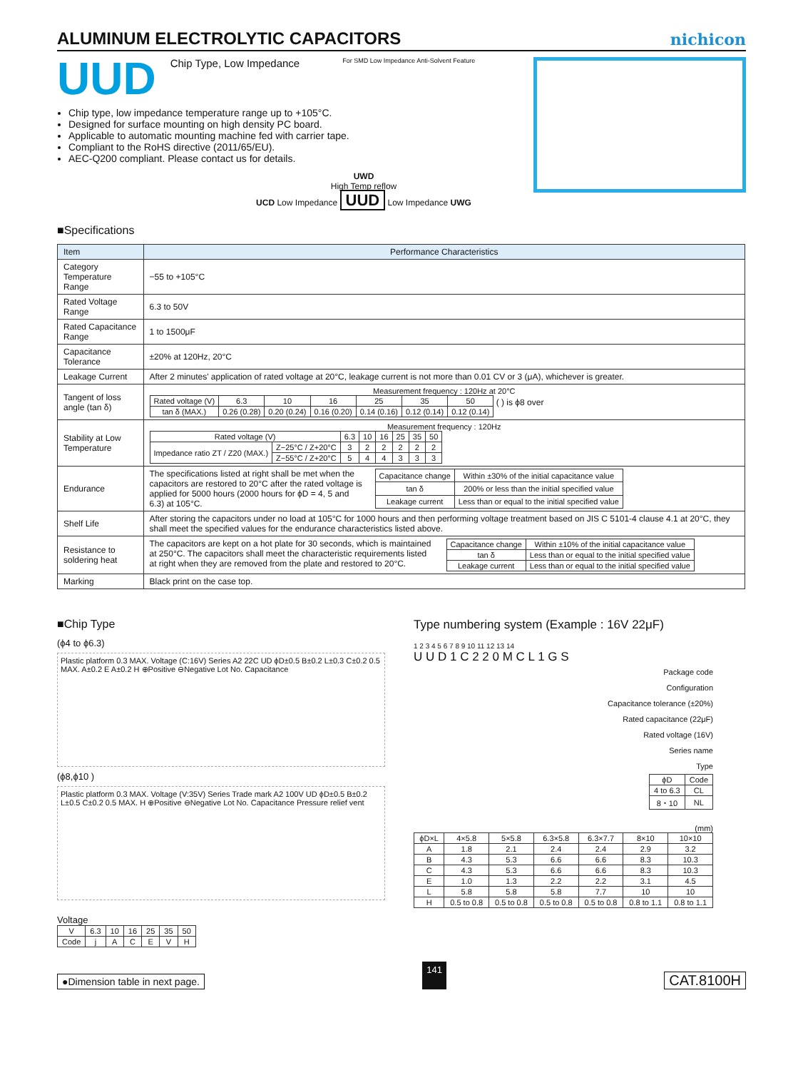ALUMINUM ELECTROLYTIC CAPACITORS
nichicon
UUD Chip Type, Low Impedance For SMD Low Impedance Anti-Solvent Feature
Chip type, low impedance temperature range up to +105°C.
Designed for surface mounting on high density PC board.
Applicable to automatic mounting machine fed with carrier tape.
Compliant to the RoHS directive (2011/65/EU).
AEC-Q200 compliant. Please contact us for details.
UWD
High Temp reflow
UCD Low Impedance UUD Low Impedance UWG
■Specifications
| Item | Performance Characteristics |
| --- | --- |
| Category Temperature Range | −55 to +105°C |
| Rated Voltage Range | 6.3 to 50V |
| Rated Capacitance Range | 1 to 1500μF |
| Capacitance Tolerance | ±20% at 120Hz, 20°C |
| Leakage Current | After 2 minutes' application of rated voltage at 20°C, leakage current is not more than 0.01 CV or 3 (μA), whichever is greater. |
| Tangent of loss angle (tan δ) | Measurement frequency : 120Hz at 20°C / Rated voltage (V) / 6.3 / 10 / 16 / 25 / 35 / 50 / / tan δ (MAX.) / 0.26 (0.28) / 0.20 (0.24) / 0.16 (0.20) / 0.14 (0.16) / 0.12 (0.14) / 0.12 (0.14) / ( ) is ϕ8 over |
| Stability at Low Temperature | Measurement frequency : 120Hz / Rated voltage (V) / / 6.3 / 10 / 16 / 25 / 35 / 50 / / Impedance ratio ZT / Z20 (MAX.) / Z−25°C / Z+20°C / 3 / 2 / 2 / 2 / 2 / 2 / / / Z−55°C / Z+20°C / 5 / 4 / 4 / 3 / 3 / 3 / |
| Endurance | The specifications listed at right shall be met when the capacitors are restored to 20°C after the rated voltage is applied for 5000 hours (2000 hours for ϕD = 4, 5 and 6.3) at 105°C. / Capacitance change / Within ±30% of the initial capacitance value / / tan δ / 200% or less than the initial specified value / / Leakage current / Less than or equal to the initial specified value / |
| Shelf Life | After storing the capacitors under no load at 105°C for 1000 hours and then performing voltage treatment based on JIS C 5101-4 clause 4.1 at 20°C, they shall meet the specified values for the endurance characteristics listed above. |
| Resistance to soldering heat | The capacitors are kept on a hot plate for 30 seconds, which is maintained at 250°C. The capacitors shall meet the characteristic requirements listed at right when they are removed from the plate and restored to 20°C. / Capacitance change / Within ±10% of the initial capacitance value / / tan δ / Less than or equal to the initial specified value / / Leakage current / Less than or equal to the initial specified value / |
| Marking | Black print on the case top. |
■Chip Type
(ϕ4 to ϕ6.3)
Plastic platform 0.3 MAX. Voltage (C:16V) Series A2 22C UD ϕD±0.5 B±0.2 L±0.3 C±0.2 0.5 MAX. A±0.2 E A±0.2 H ⊕Positive ⊖Negative Lot No. Capacitance
(ϕ8,ϕ10 )
Plastic platform 0.3 MAX. Voltage (V:35V) Series Trade mark A2 100V UD ϕD±0.5 B±0.2 L±0.5 C±0.2 0.5 MAX. H ⊕Positive ⊖Negative Lot No. Capacitance Pressure relief vent
Voltage
| V | 6.3 | 10 | 16 | 25 | 35 | 50 |
| Code | j | A | C | E | V | H |
Type numbering system (Example : 16V 22μF)
1 2 3 4 5 6 7 8 9 10 11 12 13 14
U U D 1 C 2 2 0 M C L 1 G S
Package code
Configuration
Capacitance tolerance (±20%)
Rated capacitance (22μF)
Rated voltage (16V)
Series name
Type
| ϕD | Code |
| --- | --- |
| 4 to 6.3 | CL |
| 8・10 | NL |
(mm)
| ϕD×L | 4×5.8 | 5×5.8 | 6.3×5.8 | 6.3×7.7 | 8×10 | 10×10 |
| --- | --- | --- | --- | --- | --- | --- |
| A | 1.8 | 2.1 | 2.4 | 2.4 | 2.9 | 3.2 |
| B | 4.3 | 5.3 | 6.6 | 6.6 | 8.3 | 10.3 |
| C | 4.3 | 5.3 | 6.6 | 6.6 | 8.3 | 10.3 |
| E | 1.0 | 1.3 | 2.2 | 2.2 | 3.1 | 4.5 |
| L | 5.8 | 5.8 | 5.8 | 7.7 | 10 | 10 |
| H | 0.5 to 0.8 | 0.5 to 0.8 | 0.5 to 0.8 | 0.5 to 0.8 | 0.8 to 1.1 | 0.8 to 1.1 |
●Dimension table in next page. 141 CAT.8100H